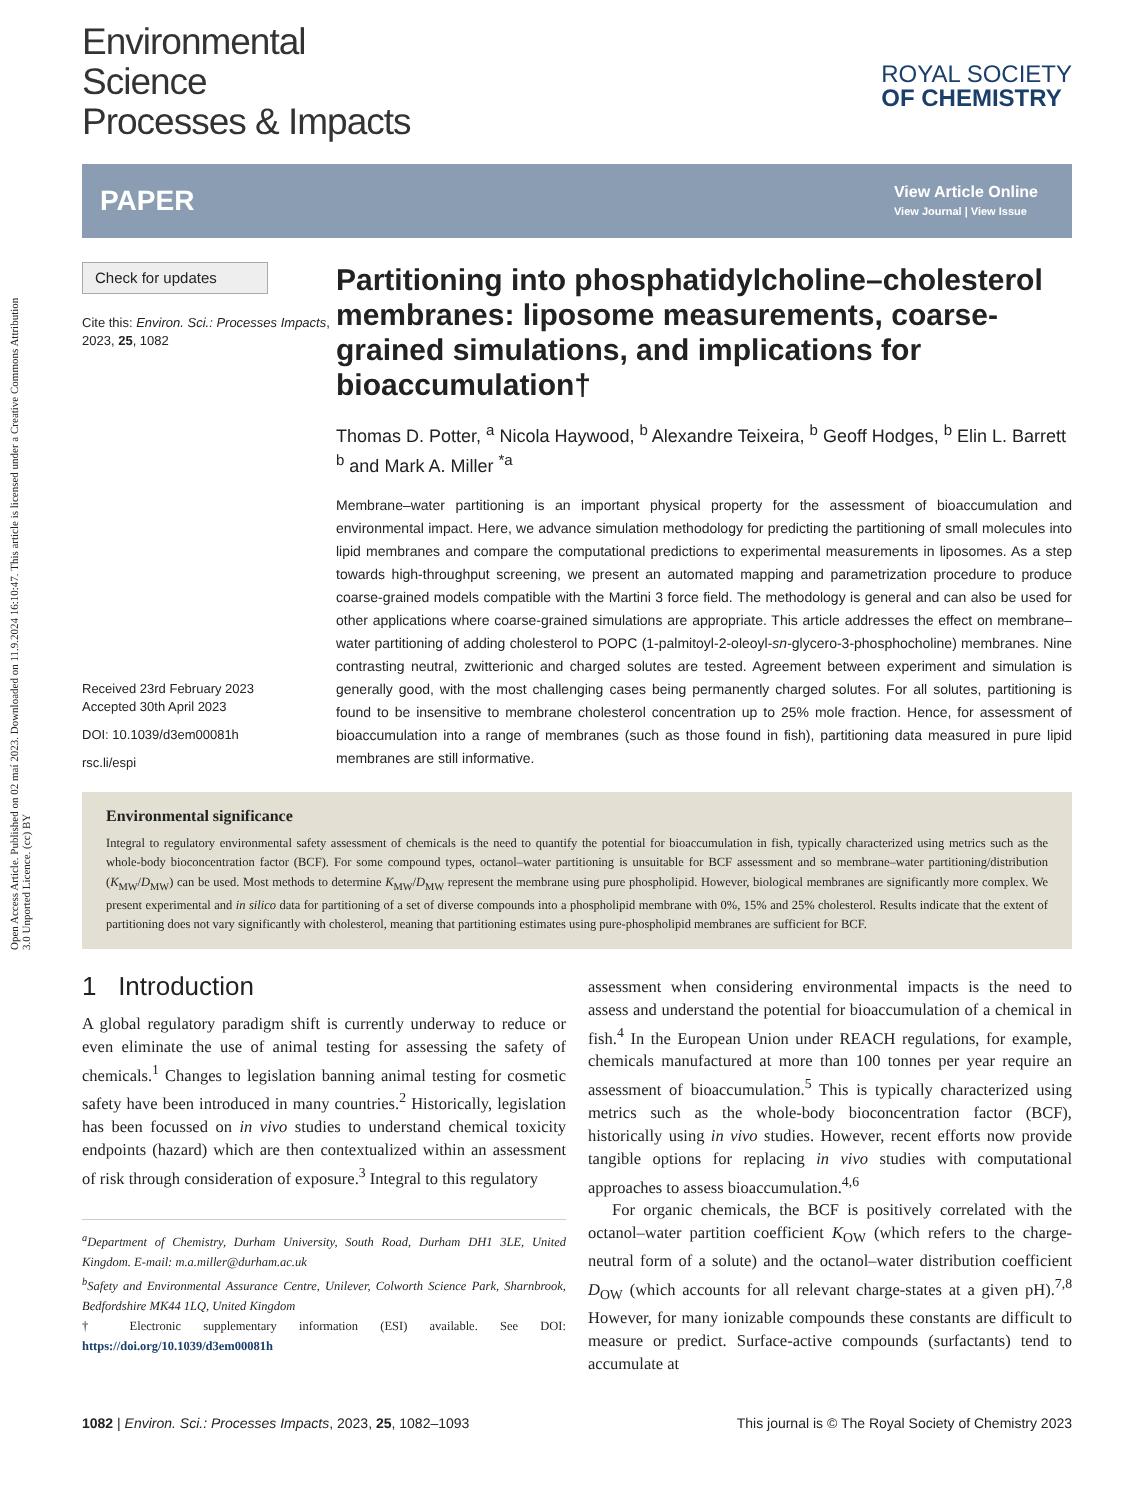Open Access Article. Published on 02 maí 2023. Downloaded on 11.9.2024 16:10:47. This article is licensed under a Creative Commons Attribution 3.0 Unported Licence. (cc) BY
Environmental
Science
Processes & Impacts
ROYAL SOCIETY
OF CHEMISTRY
PAPER
View Article Online
View Journal | View Issue
Check for updates
Cite this: Environ. Sci.: Processes Impacts, 2023, 25, 1082
Received 23rd February 2023
Accepted 30th April 2023
DOI: 10.1039/d3em00081h
rsc.li/espi
Partitioning into phosphatidylcholine–cholesterol membranes: liposome measurements, coarse-grained simulations, and implications for bioaccumulation†
Thomas D. Potter, <sup>a</sup> Nicola Haywood, <sup>b</sup> Alexandre Teixeira, <sup>b</sup> Geoff Hodges, <sup>b</sup> Elin L. Barrett <sup>b</sup> and Mark A. Miller <sup>*a</sup>
Membrane–water partitioning is an important physical property for the assessment of bioaccumulation and environmental impact. Here, we advance simulation methodology for predicting the partitioning of small molecules into lipid membranes and compare the computational predictions to experimental measurements in liposomes. As a step towards high-throughput screening, we present an automated mapping and parametrization procedure to produce coarse-grained models compatible with the Martini 3 force field. The methodology is general and can also be used for other applications where coarse-grained simulations are appropriate. This article addresses the effect on membrane–water partitioning of adding cholesterol to POPC (1-palmitoyl-2-oleoyl-sn-glycero-3-phosphocholine) membranes. Nine contrasting neutral, zwitterionic and charged solutes are tested. Agreement between experiment and simulation is generally good, with the most challenging cases being permanently charged solutes. For all solutes, partitioning is found to be insensitive to membrane cholesterol concentration up to 25% mole fraction. Hence, for assessment of bioaccumulation into a range of membranes (such as those found in fish), partitioning data measured in pure lipid membranes are still informative.
Environmental significance
Integral to regulatory environmental safety assessment of chemicals is the need to quantify the potential for bioaccumulation in fish, typically characterized using metrics such as the whole-body bioconcentration factor (BCF). For some compound types, octanol–water partitioning is unsuitable for BCF assessment and so membrane–water partitioning/distribution (K<sub>MW</sub>/D<sub>MW</sub>) can be used. Most methods to determine K<sub>MW</sub>/D<sub>MW</sub> represent the membrane using pure phospholipid. However, biological membranes are significantly more complex. We present experimental and in silico data for partitioning of a set of diverse compounds into a phospholipid membrane with 0%, 15% and 25% cholesterol. Results indicate that the extent of partitioning does not vary significantly with cholesterol, meaning that partitioning estimates using pure-phospholipid membranes are sufficient for BCF.
1 Introduction
A global regulatory paradigm shift is currently underway to reduce or even eliminate the use of animal testing for assessing the safety of chemicals.<sup>1</sup> Changes to legislation banning animal testing for cosmetic safety have been introduced in many countries.<sup>2</sup> Historically, legislation has been focussed on in vivo studies to understand chemical toxicity endpoints (hazard) which are then contextualized within an assessment of risk through consideration of exposure.<sup>3</sup> Integral to this regulatory
<sup>a</sup> Department of Chemistry, Durham University, South Road, Durham DH1 3LE, United Kingdom. E-mail: m.a.miller@durham.ac.uk
<sup>b</sup> Safety and Environmental Assurance Centre, Unilever, Colworth Science Park, Sharnbrook, Bedfordshire MK44 1LQ, United Kingdom
† Electronic supplementary information (ESI) available. See DOI: https://doi.org/10.1039/d3em00081h
assessment when considering environmental impacts is the need to assess and understand the potential for bioaccumulation of a chemical in fish.<sup>4</sup> In the European Union under REACH regulations, for example, chemicals manufactured at more than 100 tonnes per year require an assessment of bioaccumulation.<sup>5</sup> This is typically characterized using metrics such as the whole-body bioconcentration factor (BCF), historically using in vivo studies. However, recent efforts now provide tangible options for replacing in vivo studies with computational approaches to assess bioaccumulation.<sup>4,6</sup>
For organic chemicals, the BCF is positively correlated with the octanol–water partition coefficient K<sub>OW</sub> (which refers to the charge-neutral form of a solute) and the octanol–water distribution coefficient D<sub>OW</sub> (which accounts for all relevant charge-states at a given pH).<sup>7,8</sup> However, for many ionizable compounds these constants are difficult to measure or predict. Surface-active compounds (surfactants) tend to accumulate at
1082 | Environ. Sci.: Processes Impacts, 2023, 25, 1082–1093 This journal is © The Royal Society of Chemistry 2023